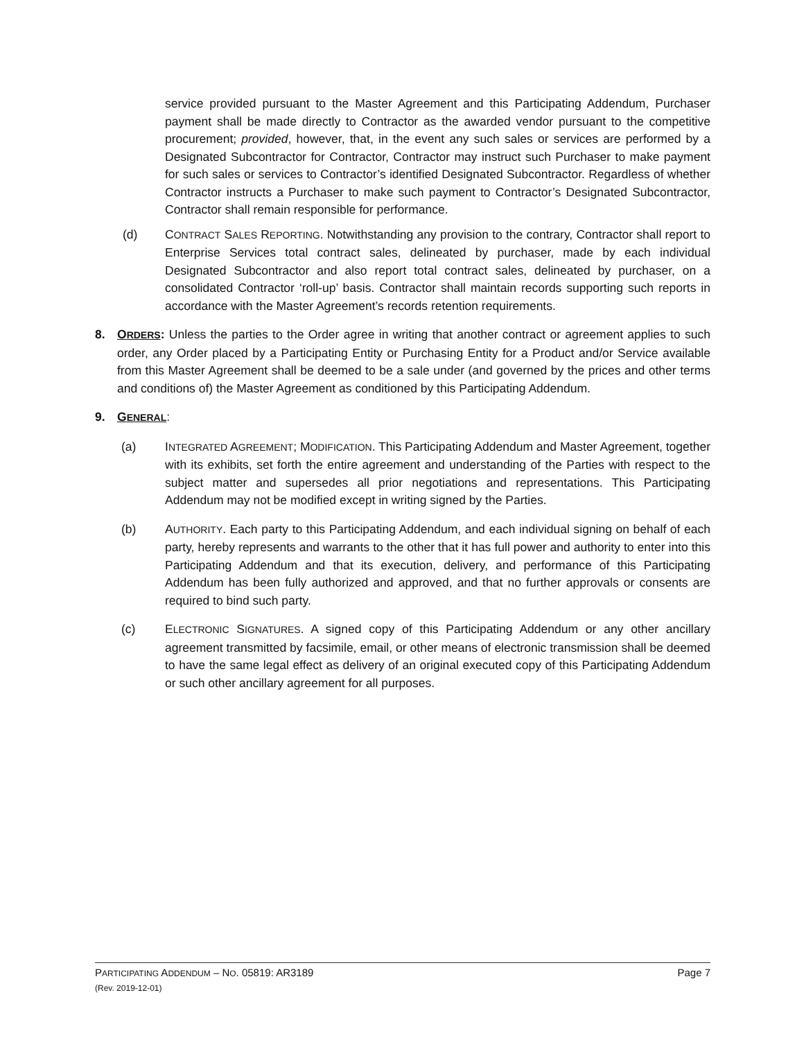service provided pursuant to the Master Agreement and this Participating Addendum, Purchaser payment shall be made directly to Contractor as the awarded vendor pursuant to the competitive procurement; provided, however, that, in the event any such sales or services are performed by a Designated Subcontractor for Contractor, Contractor may instruct such Purchaser to make payment for such sales or services to Contractor’s identified Designated Subcontractor. Regardless of whether Contractor instructs a Purchaser to make such payment to Contractor’s Designated Subcontractor, Contractor shall remain responsible for performance.
(d) CONTRACT SALES REPORTING. Notwithstanding any provision to the contrary, Contractor shall report to Enterprise Services total contract sales, delineated by purchaser, made by each individual Designated Subcontractor and also report total contract sales, delineated by purchaser, on a consolidated Contractor ‘roll-up’ basis. Contractor shall maintain records supporting such reports in accordance with the Master Agreement’s records retention requirements.
8. ORDERS: Unless the parties to the Order agree in writing that another contract or agreement applies to such order, any Order placed by a Participating Entity or Purchasing Entity for a Product and/or Service available from this Master Agreement shall be deemed to be a sale under (and governed by the prices and other terms and conditions of) the Master Agreement as conditioned by this Participating Addendum.
9. GENERAL:
(a) INTEGRATED AGREEMENT; MODIFICATION. This Participating Addendum and Master Agreement, together with its exhibits, set forth the entire agreement and understanding of the Parties with respect to the subject matter and supersedes all prior negotiations and representations. This Participating Addendum may not be modified except in writing signed by the Parties.
(b) AUTHORITY. Each party to this Participating Addendum, and each individual signing on behalf of each party, hereby represents and warrants to the other that it has full power and authority to enter into this Participating Addendum and that its execution, delivery, and performance of this Participating Addendum has been fully authorized and approved, and that no further approvals or consents are required to bind such party.
(c) ELECTRONIC SIGNATURES. A signed copy of this Participating Addendum or any other ancillary agreement transmitted by facsimile, email, or other means of electronic transmission shall be deemed to have the same legal effect as delivery of an original executed copy of this Participating Addendum or such other ancillary agreement for all purposes.
Page 7 PARTICIPATING ADDENDUM – NO. 05819: AR3189
(Rev. 2019-12-01)